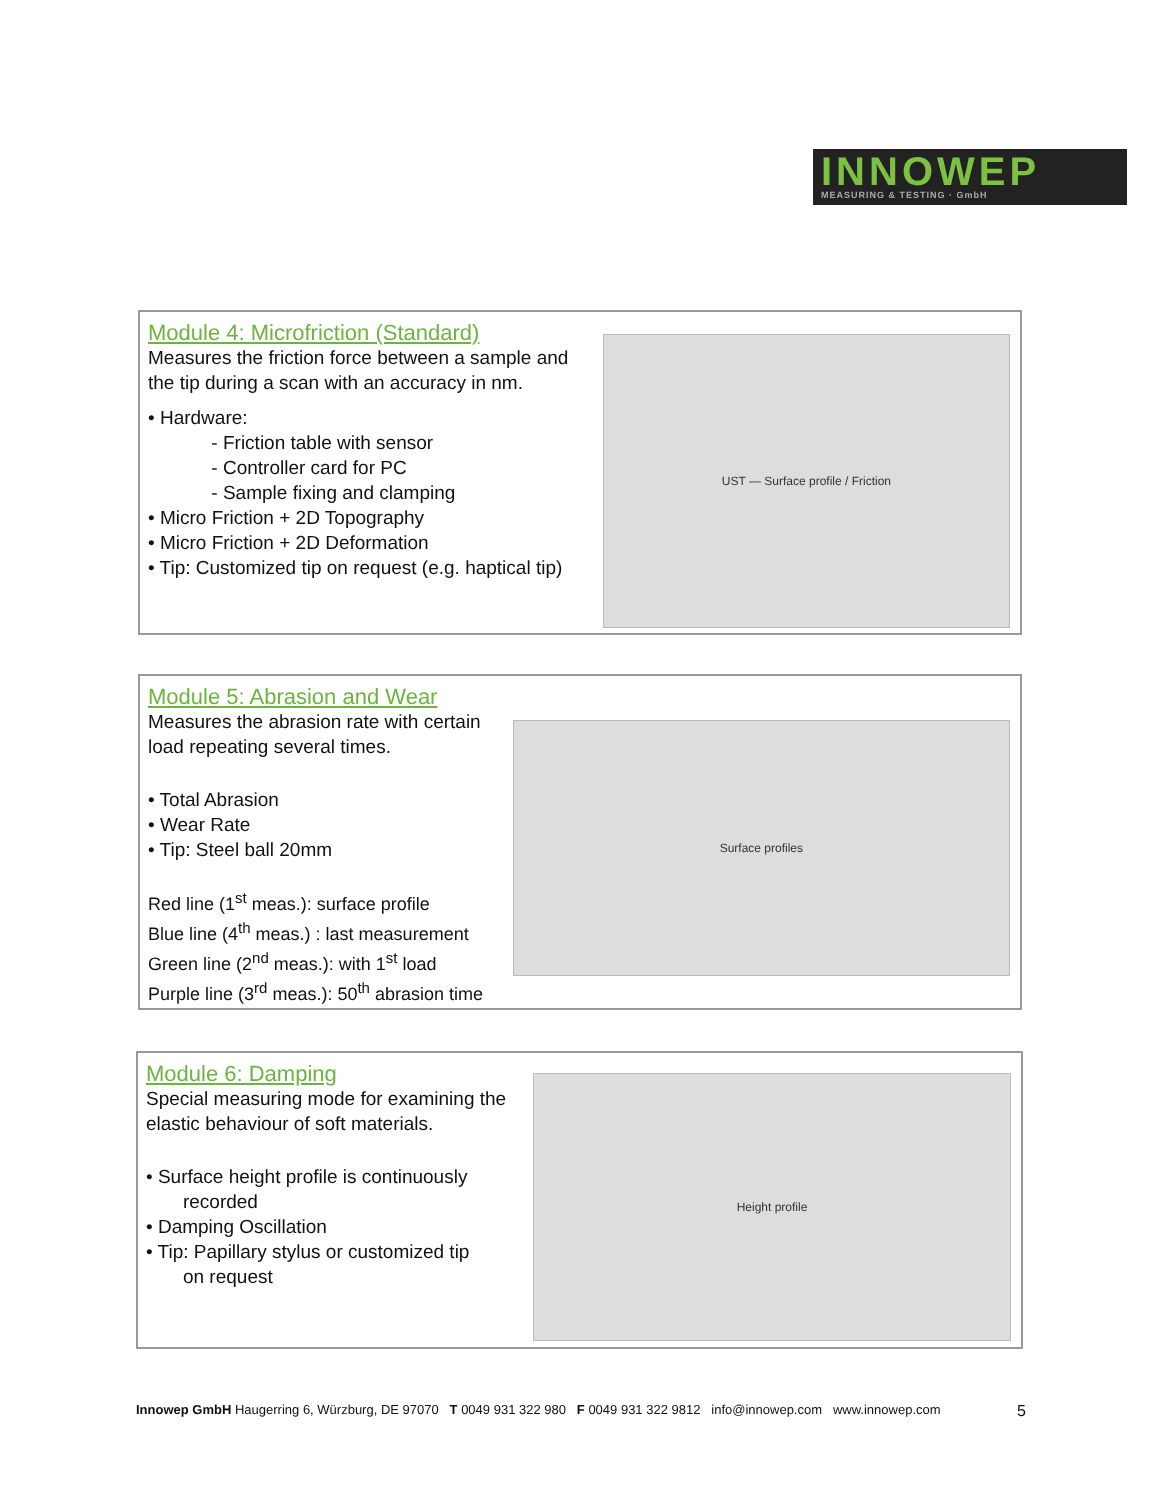INNOWEP
MEASURING & TESTING · GmbH
Module 4: Microfriction (Standard)
Measures the friction force between a sample and the tip during a scan with an accuracy in nm.
• Hardware:
- Friction table with sensor
- Controller card for PC
- Sample fixing and clamping
• Micro Friction + 2D Topography
• Micro Friction + 2D Deformation
• Tip: Customized tip on request (e.g. haptical tip)
UST — Surface profile / Friction
Module 5: Abrasion and Wear
Measures the abrasion rate with certain load repeating several times.
• Total Abrasion
• Wear Rate
• Tip: Steel ball 20mm
Red line (1<sup>st</sup> meas.): surface profile
Blue line (4<sup>th</sup> meas.) : last measurement
Green line (2<sup>nd</sup> meas.): with 1<sup>st</sup> load
Purple line (3<sup>rd</sup> meas.): 50<sup>th</sup> abrasion time
Surface profiles
Module 6: Damping
Special measuring mode for examining the elastic behaviour of soft materials.
• Surface height profile is continuously
recorded
• Damping Oscillation
• Tip: Papillary stylus or customized tip
on request
Height profile
Innowep GmbH Haugerring 6, Würzburg, DE 97070 T 0049 931 322 980 F 0049 931 322 9812 info@innowep.com www.innowep.com 5